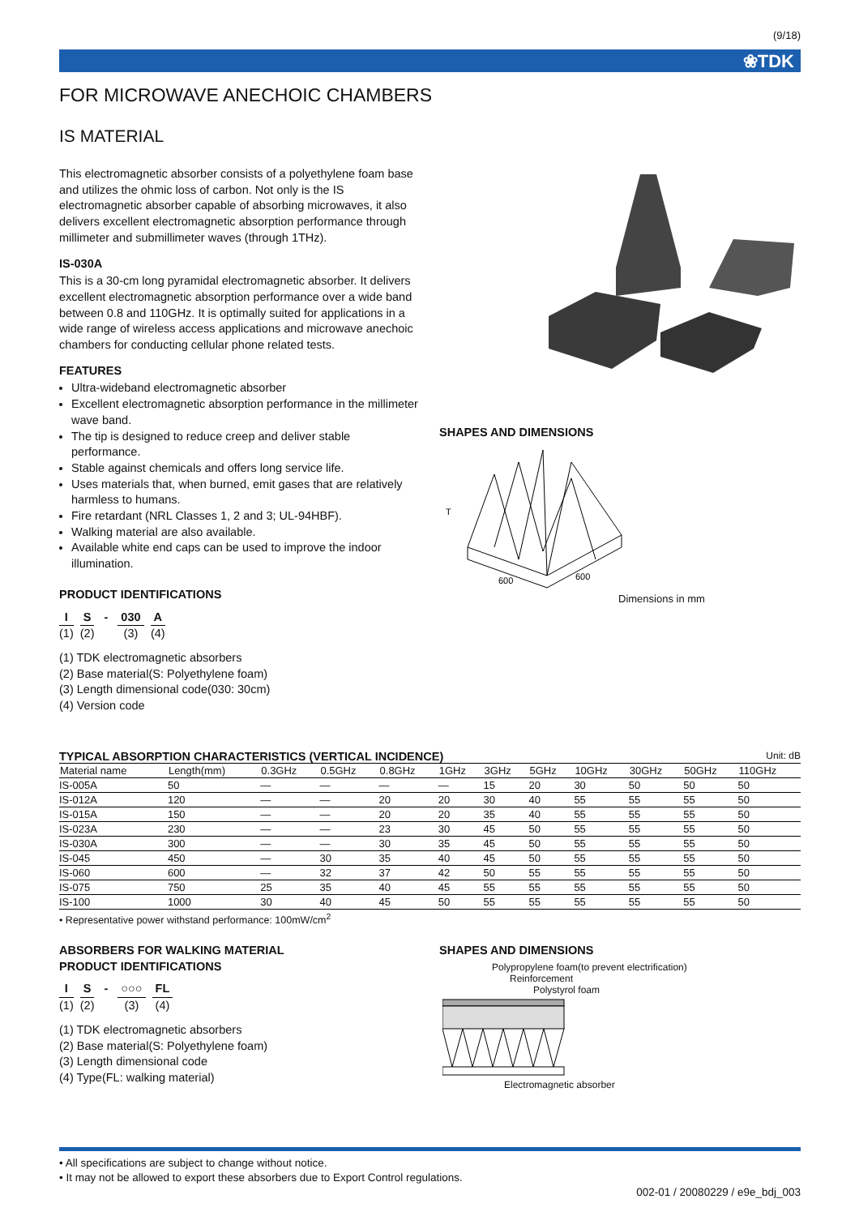(9/18)
❀TDK
FOR MICROWAVE ANECHOIC CHAMBERS
IS MATERIAL
This electromagnetic absorber consists of a polyethylene foam base and utilizes the ohmic loss of carbon. Not only is the IS electromagnetic absorber capable of absorbing microwaves, it also delivers excellent electromagnetic absorption performance through millimeter and submillimeter waves (through 1THz).
IS-030A
This is a 30-cm long pyramidal electromagnetic absorber. It delivers excellent electromagnetic absorption performance over a wide band between 0.8 and 110GHz. It is optimally suited for applications in a wide range of wireless access applications and microwave anechoic chambers for conducting cellular phone related tests.
FEATURES
Ultra-wideband electromagnetic absorber
Excellent electromagnetic absorption performance in the millimeter wave band.
The tip is designed to reduce creep and deliver stable performance.
Stable against chemicals and offers long service life.
Uses materials that, when burned, emit gases that are relatively harmless to humans.
Fire retardant (NRL Classes 1, 2 and 3; UL-94HBF).
Walking material are also available.
Available white end caps can be used to improve the indoor illumination.
PRODUCT IDENTIFICATIONS
I (1) S (2) - 030 (3) A (4)
(1) TDK electromagnetic absorbers
(2) Base material(S: Polyethylene foam)
(3) Length dimensional code(030: 30cm)
(4) Version code
SHAPES AND DIMENSIONS
T
600
600
Dimensions in mm
TYPICAL ABSORPTION CHARACTERISTICS (VERTICAL INCIDENCE) Unit: dB
| Material name | Length(mm) | 0.3GHz | 0.5GHz | 0.8GHz | 1GHz | 3GHz | 5GHz | 10GHz | 30GHz | 50GHz | 110GHz |
| --- | --- | --- | --- | --- | --- | --- | --- | --- | --- | --- | --- |
| IS-005A | 50 | — | — | — | — | 15 | 20 | 30 | 50 | 50 | 50 |
| IS-012A | 120 | — | — | 20 | 20 | 30 | 40 | 55 | 55 | 55 | 50 |
| IS-015A | 150 | — | — | 20 | 20 | 35 | 40 | 55 | 55 | 55 | 50 |
| IS-023A | 230 | — | — | 23 | 30 | 45 | 50 | 55 | 55 | 55 | 50 |
| IS-030A | 300 | — | — | 30 | 35 | 45 | 50 | 55 | 55 | 55 | 50 |
| IS-045 | 450 | — | 30 | 35 | 40 | 45 | 50 | 55 | 55 | 55 | 50 |
| IS-060 | 600 | — | 32 | 37 | 42 | 50 | 55 | 55 | 55 | 55 | 50 |
| IS-075 | 750 | 25 | 35 | 40 | 45 | 55 | 55 | 55 | 55 | 55 | 50 |
| IS-100 | 1000 | 30 | 40 | 45 | 50 | 55 | 55 | 55 | 55 | 55 | 50 |
• Representative power withstand performance: 100mW/cm<sup>2</sup>
ABSORBERS FOR WALKING MATERIAL
PRODUCT IDENTIFICATIONS
I (1) S (2) - ○○○ (3) FL (4)
(1) TDK electromagnetic absorbers
(2) Base material(S: Polyethylene foam)
(3) Length dimensional code
(4) Type(FL: walking material)
SHAPES AND DIMENSIONS
Polypropylene foam(to prevent electrification)
Reinforcement
Polystyrol foam
Electromagnetic absorber
• All specifications are subject to change without notice.
• It may not be allowed to export these absorbers due to Export Control regulations.
002-01 / 20080229 / e9e_bdj_003